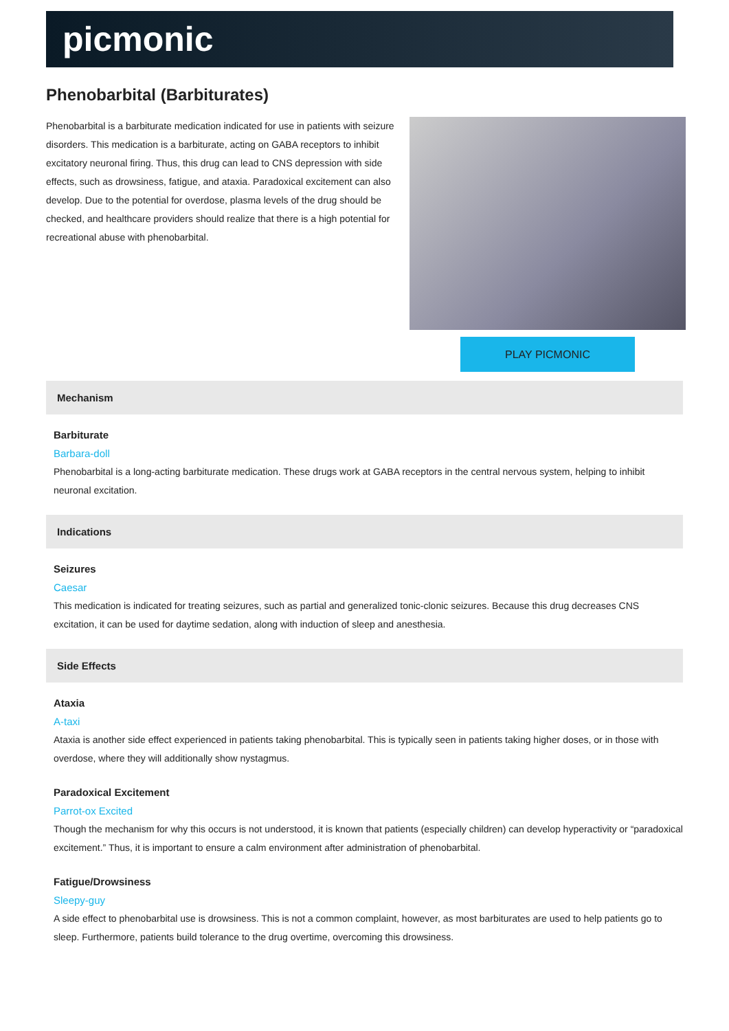picmonic
Phenobarbital (Barbiturates)
Phenobarbital is a barbiturate medication indicated for use in patients with seizure disorders. This medication is a barbiturate, acting on GABA receptors to inhibit excitatory neuronal firing. Thus, this drug can lead to CNS depression with side effects, such as drowsiness, fatigue, and ataxia. Paradoxical excitement can also develop. Due to the potential for overdose, plasma levels of the drug should be checked, and healthcare providers should realize that there is a high potential for recreational abuse with phenobarbital.
PLAY PICMONIC
Mechanism
Barbiturate
Barbara-doll
Phenobarbital is a long-acting barbiturate medication. These drugs work at GABA receptors in the central nervous system, helping to inhibit neuronal excitation.
Indications
Seizures
Caesar
This medication is indicated for treating seizures, such as partial and generalized tonic-clonic seizures. Because this drug decreases CNS excitation, it can be used for daytime sedation, along with induction of sleep and anesthesia.
Side Effects
Ataxia
A-taxi
Ataxia is another side effect experienced in patients taking phenobarbital. This is typically seen in patients taking higher doses, or in those with overdose, where they will additionally show nystagmus.
Paradoxical Excitement
Parrot-ox Excited
Though the mechanism for why this occurs is not understood, it is known that patients (especially children) can develop hyperactivity or “paradoxical excitement.” Thus, it is important to ensure a calm environment after administration of phenobarbital.
Fatigue/Drowsiness
Sleepy-guy
A side effect to phenobarbital use is drowsiness. This is not a common complaint, however, as most barbiturates are used to help patients go to sleep. Furthermore, patients build tolerance to the drug overtime, overcoming this drowsiness.